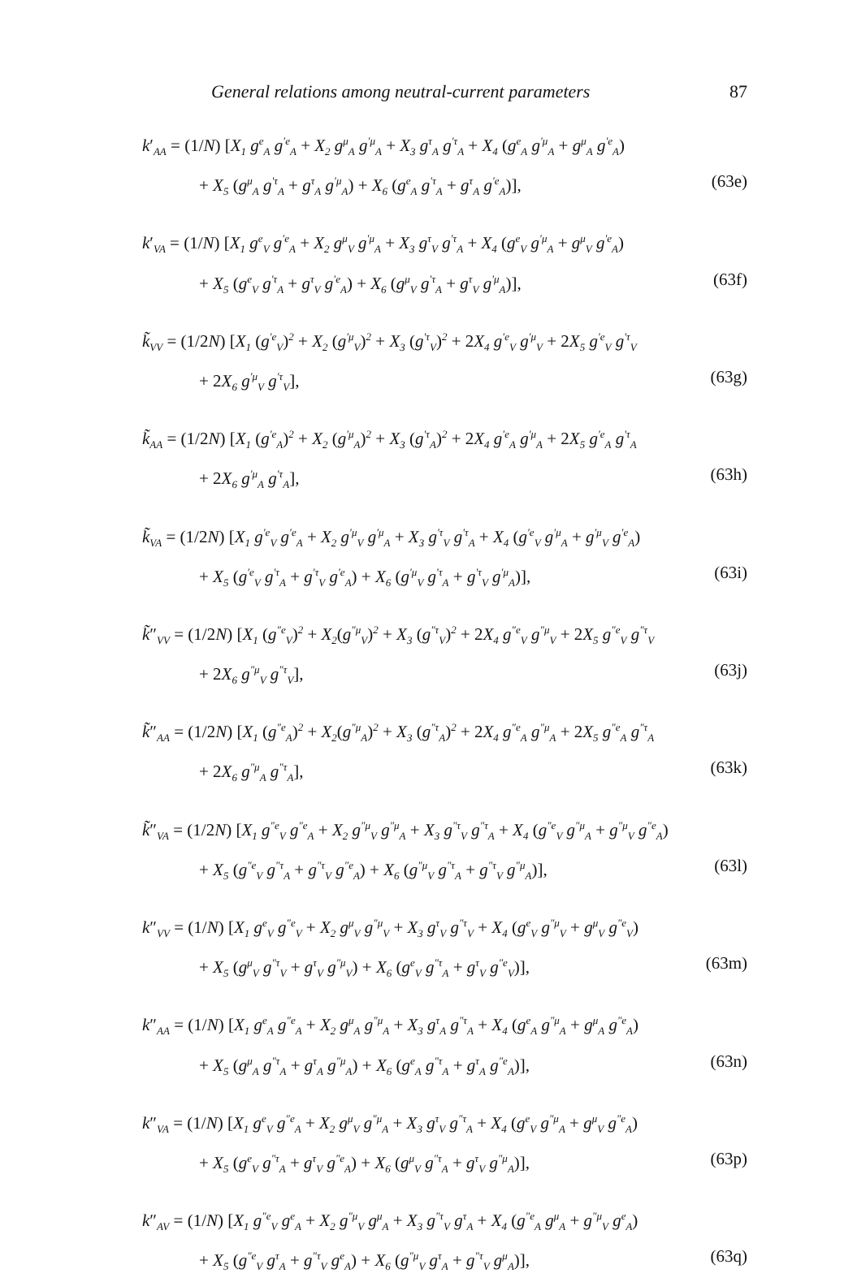General relations among neutral-current parameters 87
k′<sub>AA</sub> = (1/N) [X<sub>1</sub> g<sup>e</sup><sub>A</sub> g<sup>′e</sup><sub>A</sub> + X<sub>2</sub> g<sup>μ</sup><sub>A</sub> g<sup>′μ</sup><sub>A</sub> + X<sub>3</sub> g<sup>τ</sup><sub>A</sub> g<sup>′τ</sup><sub>A</sub> + X<sub>4</sub> (g<sup>e</sup><sub>A</sub> g<sup>′μ</sup><sub>A</sub> + g<sup>μ</sup><sub>A</sub> g<sup>′e</sup><sub>A</sub>)
+ X<sub>5</sub> (g<sup>μ</sup><sub>A</sub> g<sup>′τ</sup><sub>A</sub> + g<sup>τ</sup><sub>A</sub> g<sup>′μ</sup><sub>A</sub>) + X<sub>6</sub> (g<sup>e</sup><sub>A</sub> g<sup>′τ</sup><sub>A</sub> + g<sup>τ</sup><sub>A</sub> g<sup>′e</sup><sub>A</sub>)], (63e)
k′<sub>VA</sub> = (1/N) [X<sub>1</sub> g<sup>e</sup><sub>V</sub> g<sup>′e</sup><sub>A</sub> + X<sub>2</sub> g<sup>μ</sup><sub>V</sub> g<sup>′μ</sup><sub>A</sub> + X<sub>3</sub> g<sup>τ</sup><sub>V</sub> g<sup>′τ</sup><sub>A</sub> + X<sub>4</sub> (g<sup>e</sup><sub>V</sub> g<sup>′μ</sup><sub>A</sub> + g<sup>μ</sup><sub>V</sub> g<sup>′e</sup><sub>A</sub>)
+ X<sub>5</sub> (g<sup>e</sup><sub>V</sub> g<sup>′τ</sup><sub>A</sub> + g<sup>τ</sup><sub>V</sub> g<sup>′e</sup><sub>A</sub>) + X<sub>6</sub> (g<sup>μ</sup><sub>V</sub> g<sup>′τ</sup><sub>A</sub> + g<sup>τ</sup><sub>V</sub> g<sup>′μ</sup><sub>A</sub>)], (63f)
k̃<sub>VV</sub> = (1/2N) [X<sub>1</sub> (g<sup>′e</sup><sub>V</sub>)<sup>2</sup> + X<sub>2</sub> (g<sup>′μ</sup><sub>V</sub>)<sup>2</sup> + X<sub>3</sub> (g<sup>′τ</sup><sub>V</sub>)<sup>2</sup> + 2X<sub>4</sub> g<sup>′e</sup><sub>V</sub> g<sup>′μ</sup><sub>V</sub> + 2X<sub>5</sub> g<sup>′e</sup><sub>V</sub> g<sup>′τ</sup><sub>V</sub>
+ 2X<sub>6</sub> g<sup>′μ</sup><sub>V</sub> g<sup>′τ</sup><sub>V</sub>], (63g)
k̃<sub>AA</sub> = (1/2N) [X<sub>1</sub> (g<sup>′e</sup><sub>A</sub>)<sup>2</sup> + X<sub>2</sub> (g<sup>′μ</sup><sub>A</sub>)<sup>2</sup> + X<sub>3</sub> (g<sup>′τ</sup><sub>A</sub>)<sup>2</sup> + 2X<sub>4</sub> g<sup>′e</sup><sub>A</sub> g<sup>′μ</sup><sub>A</sub> + 2X<sub>5</sub> g<sup>′e</sup><sub>A</sub> g<sup>′τ</sup><sub>A</sub>
+ 2X<sub>6</sub> g<sup>′μ</sup><sub>A</sub> g<sup>′τ</sup><sub>A</sub>], (63h)
k̃<sub>VA</sub> = (1/2N) [X<sub>1</sub> g<sup>′e</sup><sub>V</sub> g<sup>′e</sup><sub>A</sub> + X<sub>2</sub> g<sup>′μ</sup><sub>V</sub> g<sup>′μ</sup><sub>A</sub> + X<sub>3</sub> g<sup>′τ</sup><sub>V</sub> g<sup>′τ</sup><sub>A</sub> + X<sub>4</sub> (g<sup>′e</sup><sub>V</sub> g<sup>′μ</sup><sub>A</sub> + g<sup>′μ</sup><sub>V</sub> g<sup>′e</sup><sub>A</sub>)
+ X<sub>5</sub> (g<sup>′e</sup><sub>V</sub> g<sup>′τ</sup><sub>A</sub> + g<sup>′τ</sup><sub>V</sub> g<sup>′e</sup><sub>A</sub>) + X<sub>6</sub> (g<sup>′μ</sup><sub>V</sub> g<sup>′τ</sup><sub>A</sub> + g<sup>′τ</sup><sub>V</sub> g<sup>′μ</sup><sub>A</sub>)], (63i)
k̃″<sub>VV</sub> = (1/2N) [X<sub>1</sub> (g<sup>″e</sup><sub>V</sub>)<sup>2</sup> + X<sub>2</sub>(g<sup>″μ</sup><sub>V</sub>)<sup>2</sup> + X<sub>3</sub> (g<sup>″τ</sup><sub>V</sub>)<sup>2</sup> + 2X<sub>4</sub> g<sup>″e</sup><sub>V</sub> g<sup>″μ</sup><sub>V</sub> + 2X<sub>5</sub> g<sup>″e</sup><sub>V</sub> g<sup>″τ</sup><sub>V</sub>
+ 2X<sub>6</sub> g<sup>″μ</sup><sub>V</sub> g<sup>″τ</sup><sub>V</sub>], (63j)
k̃″<sub>AA</sub> = (1/2N) [X<sub>1</sub> (g<sup>″e</sup><sub>A</sub>)<sup>2</sup> + X<sub>2</sub>(g<sup>″μ</sup><sub>A</sub>)<sup>2</sup> + X<sub>3</sub> (g<sup>″τ</sup><sub>A</sub>)<sup>2</sup> + 2X<sub>4</sub> g<sup>″e</sup><sub>A</sub> g<sup>″μ</sup><sub>A</sub> + 2X<sub>5</sub> g<sup>″e</sup><sub>A</sub> g<sup>″τ</sup><sub>A</sub>
+ 2X<sub>6</sub> g<sup>″μ</sup><sub>A</sub> g<sup>″τ</sup><sub>A</sub>], (63k)
k̃″<sub>VA</sub> = (1/2N) [X<sub>1</sub> g<sup>″e</sup><sub>V</sub> g<sup>″e</sup><sub>A</sub> + X<sub>2</sub> g<sup>″μ</sup><sub>V</sub> g<sup>″μ</sup><sub>A</sub> + X<sub>3</sub> g<sup>″τ</sup><sub>V</sub> g<sup>″τ</sup><sub>A</sub> + X<sub>4</sub> (g<sup>″e</sup><sub>V</sub> g<sup>″μ</sup><sub>A</sub> + g<sup>″μ</sup><sub>V</sub> g<sup>″e</sup><sub>A</sub>)
+ X<sub>5</sub> (g<sup>″e</sup><sub>V</sub> g<sup>″τ</sup><sub>A</sub> + g<sup>″τ</sup><sub>V</sub> g<sup>″e</sup><sub>A</sub>) + X<sub>6</sub> (g<sup>″μ</sup><sub>V</sub> g<sup>″τ</sup><sub>A</sub> + g<sup>″τ</sup><sub>V</sub> g<sup>″μ</sup><sub>A</sub>)], (63l)
k″<sub>VV</sub> = (1/N) [X<sub>1</sub> g<sup>e</sup><sub>V</sub> g<sup>″e</sup><sub>V</sub> + X<sub>2</sub> g<sup>μ</sup><sub>V</sub> g<sup>″μ</sup><sub>V</sub> + X<sub>3</sub> g<sup>τ</sup><sub>V</sub> g<sup>″τ</sup><sub>V</sub> + X<sub>4</sub> (g<sup>e</sup><sub>V</sub> g<sup>″μ</sup><sub>V</sub> + g<sup>μ</sup><sub>V</sub> g<sup>″e</sup><sub>V</sub>)
+ X<sub>5</sub> (g<sup>μ</sup><sub>V</sub> g<sup>″τ</sup><sub>V</sub> + g<sup>τ</sup><sub>V</sub> g<sup>″μ</sup><sub>V</sub>) + X<sub>6</sub> (g<sup>e</sup><sub>V</sub> g<sup>″τ</sup><sub>A</sub> + g<sup>τ</sup><sub>V</sub> g<sup>″e</sup><sub>V</sub>)], (63m)
k″<sub>AA</sub> = (1/N) [X<sub>1</sub> g<sup>e</sup><sub>A</sub> g<sup>″e</sup><sub>A</sub> + X<sub>2</sub> g<sup>μ</sup><sub>A</sub> g<sup>″μ</sup><sub>A</sub> + X<sub>3</sub> g<sup>τ</sup><sub>A</sub> g<sup>″τ</sup><sub>A</sub> + X<sub>4</sub> (g<sup>e</sup><sub>A</sub> g<sup>″μ</sup><sub>A</sub> + g<sup>μ</sup><sub>A</sub> g<sup>″e</sup><sub>A</sub>)
+ X<sub>5</sub> (g<sup>μ</sup><sub>A</sub> g<sup>″τ</sup><sub>A</sub> + g<sup>τ</sup><sub>A</sub> g<sup>″μ</sup><sub>A</sub>) + X<sub>6</sub> (g<sup>e</sup><sub>A</sub> g<sup>″τ</sup><sub>A</sub> + g<sup>τ</sup><sub>A</sub> g<sup>″e</sup><sub>A</sub>)], (63n)
k″<sub>VA</sub> = (1/N) [X<sub>1</sub> g<sup>e</sup><sub>V</sub> g<sup>″e</sup><sub>A</sub> + X<sub>2</sub> g<sup>μ</sup><sub>V</sub> g<sup>″μ</sup><sub>A</sub> + X<sub>3</sub> g<sup>τ</sup><sub>V</sub> g<sup>″τ</sup><sub>A</sub> + X<sub>4</sub> (g<sup>e</sup><sub>V</sub> g<sup>″μ</sup><sub>A</sub> + g<sup>μ</sup><sub>V</sub> g<sup>″e</sup><sub>A</sub>)
+ X<sub>5</sub> (g<sup>e</sup><sub>V</sub> g<sup>″τ</sup><sub>A</sub> + g<sup>τ</sup><sub>V</sub> g<sup>″e</sup><sub>A</sub>) + X<sub>6</sub> (g<sup>μ</sup><sub>V</sub> g<sup>″τ</sup><sub>A</sub> + g<sup>τ</sup><sub>V</sub> g<sup>″μ</sup><sub>A</sub>)], (63p)
k″<sub>AV</sub> = (1/N) [X<sub>1</sub> g<sup>″e</sup><sub>V</sub> g<sup>e</sup><sub>A</sub> + X<sub>2</sub> g<sup>″μ</sup><sub>V</sub> g<sup>μ</sup><sub>A</sub> + X<sub>3</sub> g<sup>″τ</sup><sub>V</sub> g<sup>τ</sup><sub>A</sub> + X<sub>4</sub> (g<sup>″e</sup><sub>A</sub> g<sup>μ</sup><sub>A</sub> + g<sup>″μ</sup><sub>V</sub> g<sup>e</sup><sub>A</sub>)
+ X<sub>5</sub> (g<sup>″e</sup><sub>V</sub> g<sup>τ</sup><sub>A</sub> + g<sup>″τ</sup><sub>V</sub> g<sup>e</sup><sub>A</sub>) + X<sub>6</sub> (g<sup>″μ</sup><sub>V</sub> g<sup>τ</sup><sub>A</sub> + g<sup>″τ</sup><sub>V</sub> g<sup>μ</sup><sub>A</sub>)], (63q)